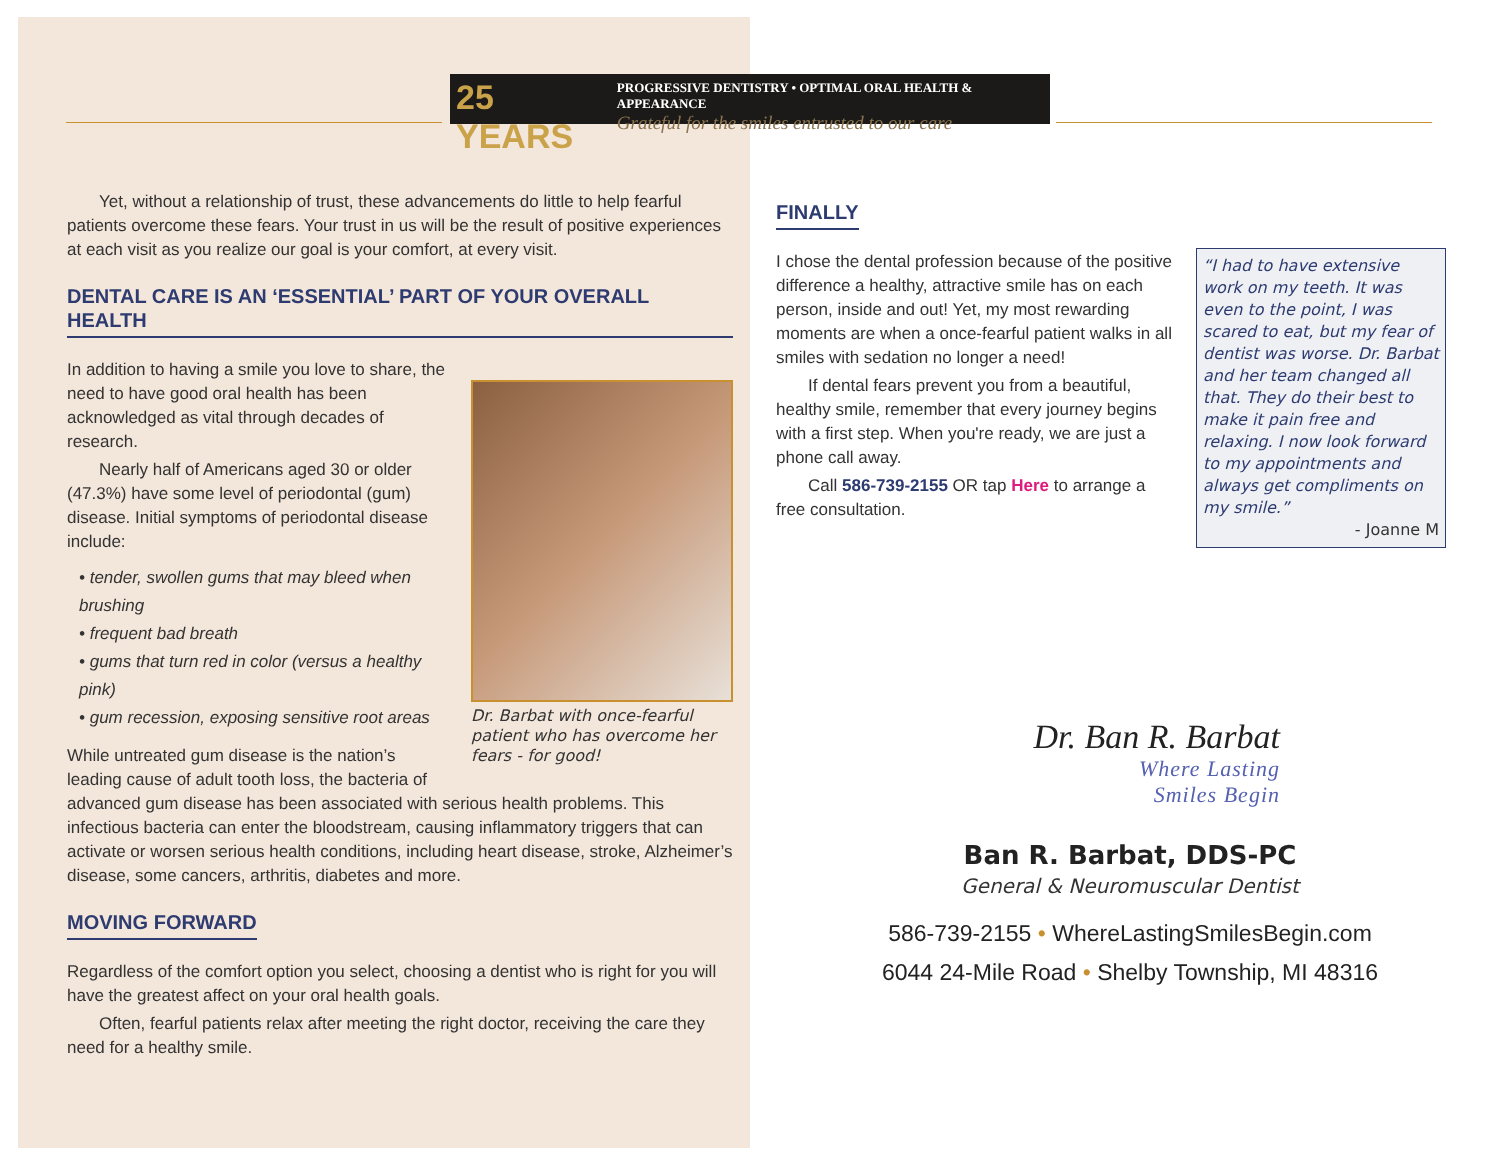25 YEARS
PROGRESSIVE DENTISTRY • OPTIMAL ORAL HEALTH & APPEARANCE
Grateful for the smiles entrusted to our care
Yet, without a relationship of trust, these advancements do little to help fearful patients overcome these fears. Your trust in us will be the result of positive experiences at each visit as you realize our goal is your comfort, at every visit.
DENTAL CARE IS AN ‘ESSENTIAL’ PART OF YOUR OVERALL HEALTH
Dr. Barbat with once-fearful patient who has overcome her fears - for good!
In addition to having a smile you love to share, the need to have good oral health has been acknowledged as vital through decades of research.
Nearly half of Americans aged 30 or older (47.3%) have some level of periodontal (gum) disease. Initial symptoms of periodontal disease include:
• tender, swollen gums that may bleed when brushing
• frequent bad breath
• gums that turn red in color (versus a healthy pink)
• gum recession, exposing sensitive root areas
While untreated gum disease is the nation’s leading cause of adult tooth loss, the bacteria of advanced gum disease has been associated with serious health problems. This infectious bacteria can enter the bloodstream, causing inflammatory triggers that can activate or worsen serious health conditions, including heart disease, stroke, Alzheimer’s disease, some cancers, arthritis, diabetes and more.
MOVING FORWARD
Regardless of the comfort option you select, choosing a dentist who is right for you will have the greatest affect on your oral health goals.
Often, fearful patients relax after meeting the right doctor, receiving the care they need for a healthy smile.
FINALLY
I chose the dental profession because of the positive difference a healthy, attractive smile has on each person, inside and out! Yet, my most rewarding moments are when a once-fearful patient walks in all smiles with sedation no longer a need!
If dental fears prevent you from a beautiful, healthy smile, remember that every journey begins with a first step. When you're ready, we are just a phone call away.
Call 586-739-2155 OR tap Here to arrange a free consultation.
“I had to have extensive work on my teeth. It was even to the point, I was scared to eat, but my fear of dentist was worse. Dr. Barbat and her team changed all that. They do their best to make it pain free and relaxing. I now look forward to my appointments and always get compliments on my smile.”
- Joanne M
Dr. Ban R. Barbat
Where Lasting
Smiles Begin
Ban R. Barbat, DDS-PC
General & Neuromuscular Dentist
586-739-2155 • WhereLastingSmilesBegin.com
6044 24-Mile Road • Shelby Township, MI 48316